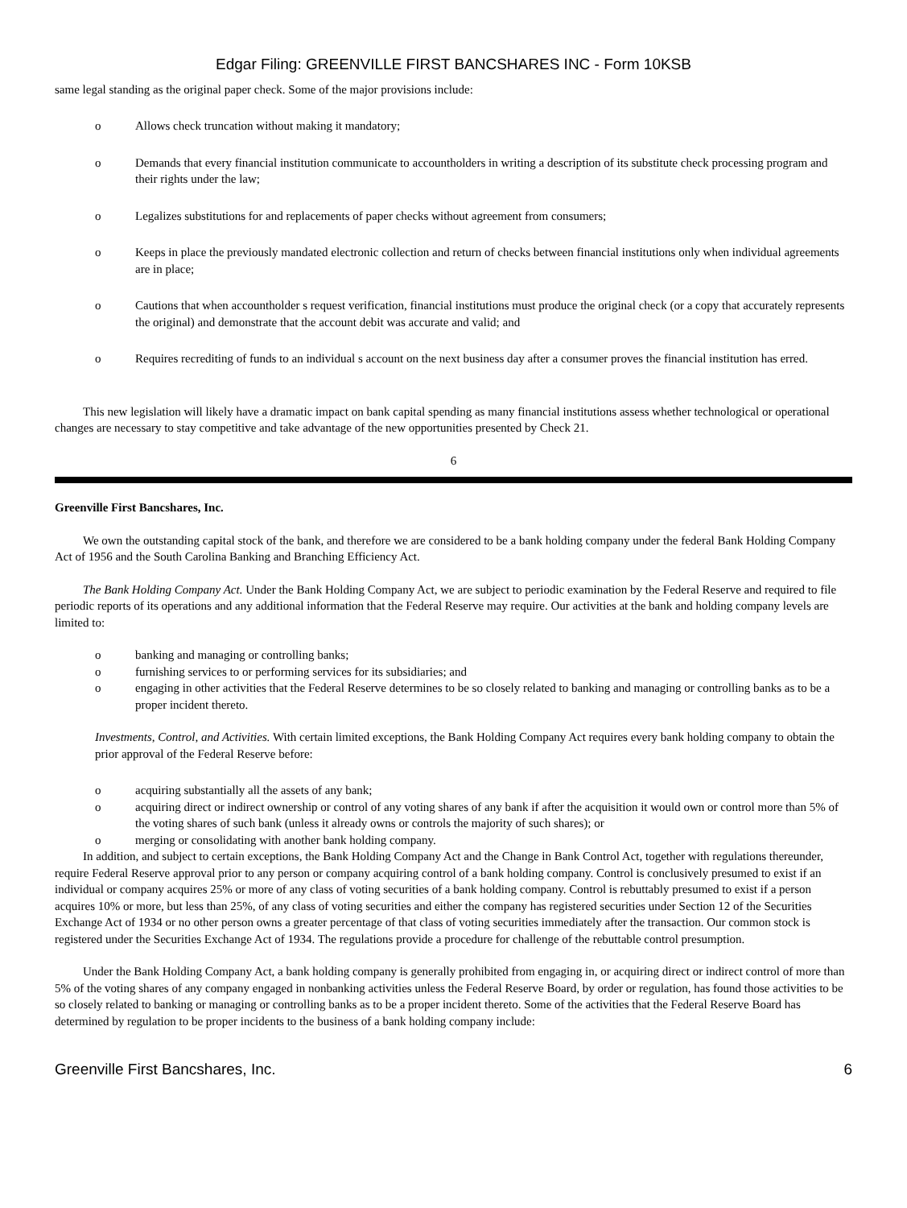Edgar Filing: GREENVILLE FIRST BANCSHARES INC - Form 10KSB
same legal standing as the original paper check. Some of the major provisions include:
o Allows check truncation without making it mandatory;
o Demands that every financial institution communicate to accountholders in writing a description of its substitute check processing program and their rights under the law;
o Legalizes substitutions for and replacements of paper checks without agreement from consumers;
o Keeps in place the previously mandated electronic collection and return of checks between financial institutions only when individual agreements are in place;
o Cautions that when accountholder s request verification, financial institutions must produce the original check (or a copy that accurately represents the original) and demonstrate that the account debit was accurate and valid; and
o Requires recrediting of funds to an individual s account on the next business day after a consumer proves the financial institution has erred.
This new legislation will likely have a dramatic impact on bank capital spending as many financial institutions assess whether technological or operational changes are necessary to stay competitive and take advantage of the new opportunities presented by Check 21.
6
Greenville First Bancshares, Inc.
We own the outstanding capital stock of the bank, and therefore we are considered to be a bank holding company under the federal Bank Holding Company Act of 1956 and the South Carolina Banking and Branching Efficiency Act.
The Bank Holding Company Act. Under the Bank Holding Company Act, we are subject to periodic examination by the Federal Reserve and required to file periodic reports of its operations and any additional information that the Federal Reserve may require. Our activities at the bank and holding company levels are limited to:
o banking and managing or controlling banks;
o furnishing services to or performing services for its subsidiaries; and
o engaging in other activities that the Federal Reserve determines to be so closely related to banking and managing or controlling banks as to be a proper incident thereto.
Investments, Control, and Activities. With certain limited exceptions, the Bank Holding Company Act requires every bank holding company to obtain the prior approval of the Federal Reserve before:
o acquiring substantially all the assets of any bank;
o acquiring direct or indirect ownership or control of any voting shares of any bank if after the acquisition it would own or control more than 5% of the voting shares of such bank (unless it already owns or controls the majority of such shares); or
o merging or consolidating with another bank holding company.
In addition, and subject to certain exceptions, the Bank Holding Company Act and the Change in Bank Control Act, together with regulations thereunder, require Federal Reserve approval prior to any person or company acquiring control of a bank holding company. Control is conclusively presumed to exist if an individual or company acquires 25% or more of any class of voting securities of a bank holding company. Control is rebuttably presumed to exist if a person acquires 10% or more, but less than 25%, of any class of voting securities and either the company has registered securities under Section 12 of the Securities Exchange Act of 1934 or no other person owns a greater percentage of that class of voting securities immediately after the transaction. Our common stock is registered under the Securities Exchange Act of 1934. The regulations provide a procedure for challenge of the rebuttable control presumption.
Under the Bank Holding Company Act, a bank holding company is generally prohibited from engaging in, or acquiring direct or indirect control of more than 5% of the voting shares of any company engaged in nonbanking activities unless the Federal Reserve Board, by order or regulation, has found those activities to be so closely related to banking or managing or controlling banks as to be a proper incident thereto. Some of the activities that the Federal Reserve Board has determined by regulation to be proper incidents to the business of a bank holding company include:
Greenville First Bancshares, Inc. 6